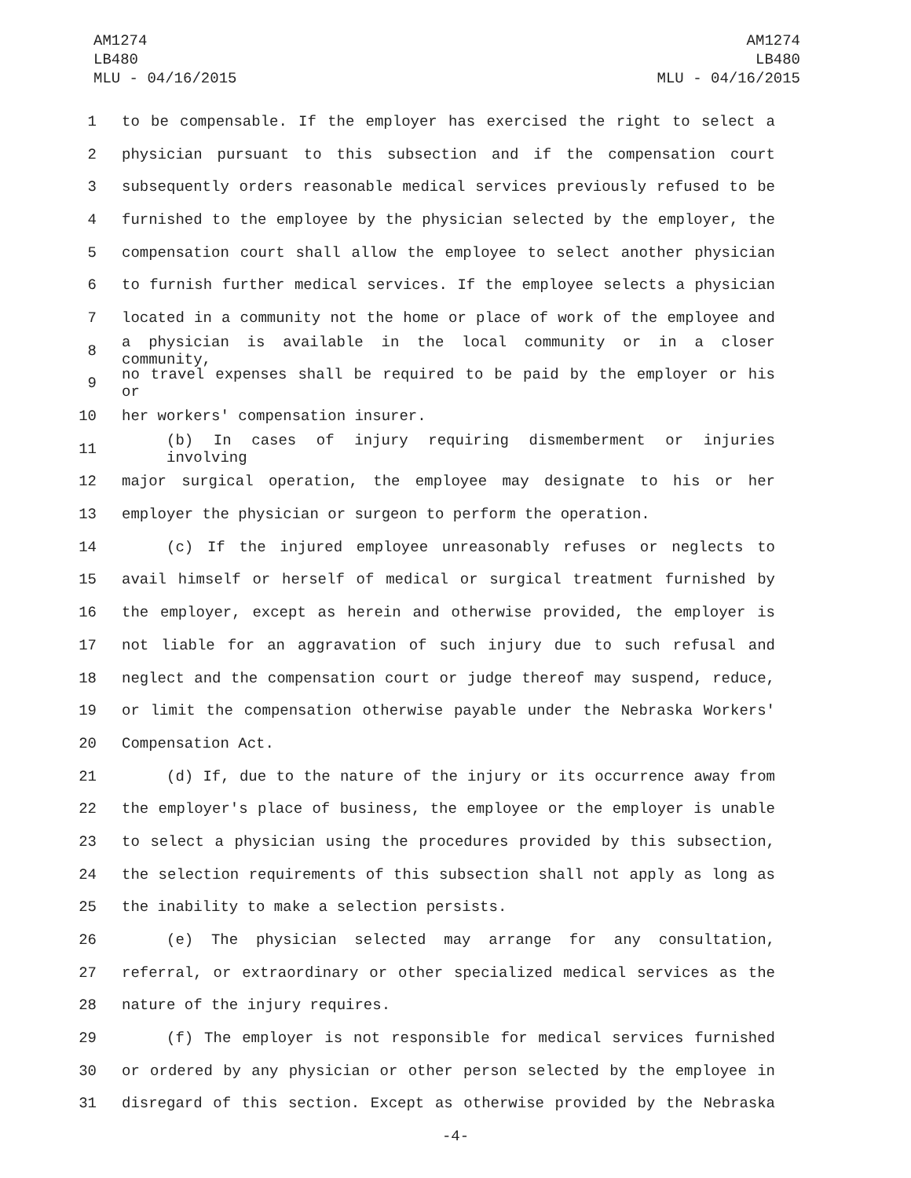AM1274
LB480
MLU - 04/16/2015
AM1274
LB480
MLU - 04/16/2015
1 to be compensable. If the employer has exercised the right to select a
2 physician pursuant to this subsection and if the compensation court
3 subsequently orders reasonable medical services previously refused to be
4 furnished to the employee by the physician selected by the employer, the
5 compensation court shall allow the employee to select another physician
6 to furnish further medical services. If the employee selects a physician
7 located in a community not the home or place of work of the employee and
8 a physician is available in the local community or in a closer community,
9 no travel expenses shall be required to be paid by the employer or his or
10 her workers' compensation insurer.
11 (b) In cases of injury requiring dismemberment or injuries involving
12 major surgical operation, the employee may designate to his or her
13 employer the physician or surgeon to perform the operation.
14 (c) If the injured employee unreasonably refuses or neglects to
15 avail himself or herself of medical or surgical treatment furnished by
16 the employer, except as herein and otherwise provided, the employer is
17 not liable for an aggravation of such injury due to such refusal and
18 neglect and the compensation court or judge thereof may suspend, reduce,
19 or limit the compensation otherwise payable under the Nebraska Workers'
20 Compensation Act.
21 (d) If, due to the nature of the injury or its occurrence away from
22 the employer's place of business, the employee or the employer is unable
23 to select a physician using the procedures provided by this subsection,
24 the selection requirements of this subsection shall not apply as long as
25 the inability to make a selection persists.
26 (e) The physician selected may arrange for any consultation,
27 referral, or extraordinary or other specialized medical services as the
28 nature of the injury requires.
29 (f) The employer is not responsible for medical services furnished
30 or ordered by any physician or other person selected by the employee in
31 disregard of this section. Except as otherwise provided by the Nebraska
-4-